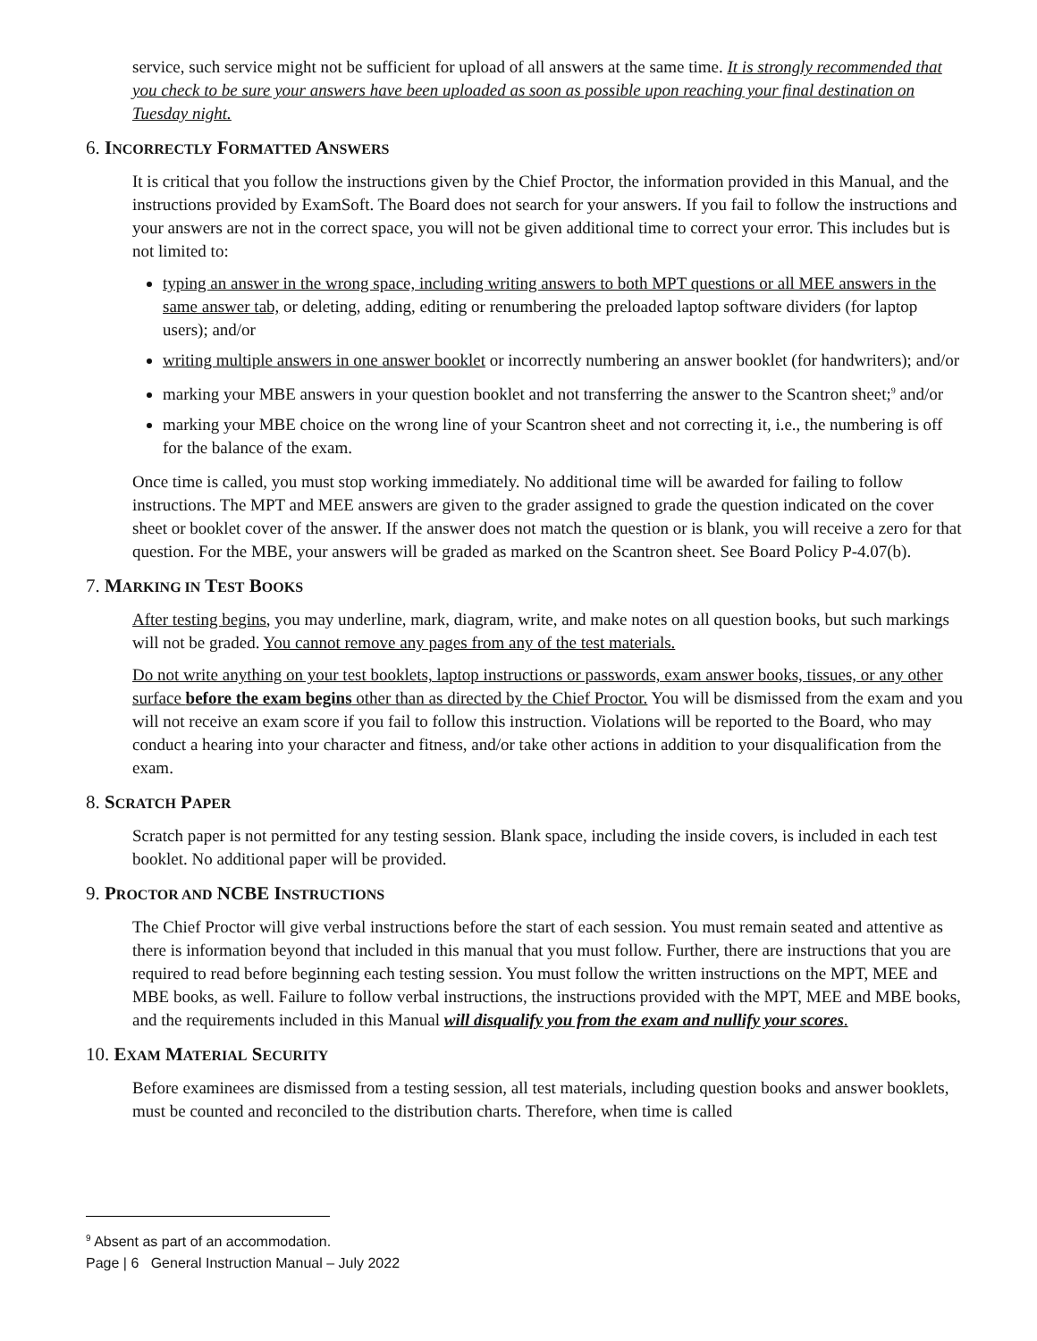service, such service might not be sufficient for upload of all answers at the same time. It is strongly recommended that you check to be sure your answers have been uploaded as soon as possible upon reaching your final destination on Tuesday night.
6. INCORRECTLY FORMATTED ANSWERS
It is critical that you follow the instructions given by the Chief Proctor, the information provided in this Manual, and the instructions provided by ExamSoft. The Board does not search for your answers. If you fail to follow the instructions and your answers are not in the correct space, you will not be given additional time to correct your error. This includes but is not limited to:
typing an answer in the wrong space, including writing answers to both MPT questions or all MEE answers in the same answer tab, or deleting, adding, editing or renumbering the preloaded laptop software dividers (for laptop users); and/or
writing multiple answers in one answer booklet or incorrectly numbering an answer booklet (for handwriters); and/or
marking your MBE answers in your question booklet and not transferring the answer to the Scantron sheet;<sup>9</sup> and/or
marking your MBE choice on the wrong line of your Scantron sheet and not correcting it, i.e., the numbering is off for the balance of the exam.
Once time is called, you must stop working immediately. No additional time will be awarded for failing to follow instructions. The MPT and MEE answers are given to the grader assigned to grade the question indicated on the cover sheet or booklet cover of the answer. If the answer does not match the question or is blank, you will receive a zero for that question. For the MBE, your answers will be graded as marked on the Scantron sheet. See Board Policy P-4.07(b).
7. MARKING IN TEST BOOKS
After testing begins, you may underline, mark, diagram, write, and make notes on all question books, but such markings will not be graded. You cannot remove any pages from any of the test materials.
Do not write anything on your test booklets, laptop instructions or passwords, exam answer books, tissues, or any other surface before the exam begins other than as directed by the Chief Proctor. You will be dismissed from the exam and you will not receive an exam score if you fail to follow this instruction. Violations will be reported to the Board, who may conduct a hearing into your character and fitness, and/or take other actions in addition to your disqualification from the exam.
8. SCRATCH PAPER
Scratch paper is not permitted for any testing session. Blank space, including the inside covers, is included in each test booklet. No additional paper will be provided.
9. PROCTOR AND NCBE INSTRUCTIONS
The Chief Proctor will give verbal instructions before the start of each session. You must remain seated and attentive as there is information beyond that included in this manual that you must follow. Further, there are instructions that you are required to read before beginning each testing session. You must follow the written instructions on the MPT, MEE and MBE books, as well. Failure to follow verbal instructions, the instructions provided with the MPT, MEE and MBE books, and the requirements included in this Manual will disqualify you from the exam and nullify your scores.
10. EXAM MATERIAL SECURITY
Before examinees are dismissed from a testing session, all test materials, including question books and answer booklets, must be counted and reconciled to the distribution charts. Therefore, when time is called
<sup>9</sup> Absent as part of an accommodation.
Page | 6 General Instruction Manual – July 2022